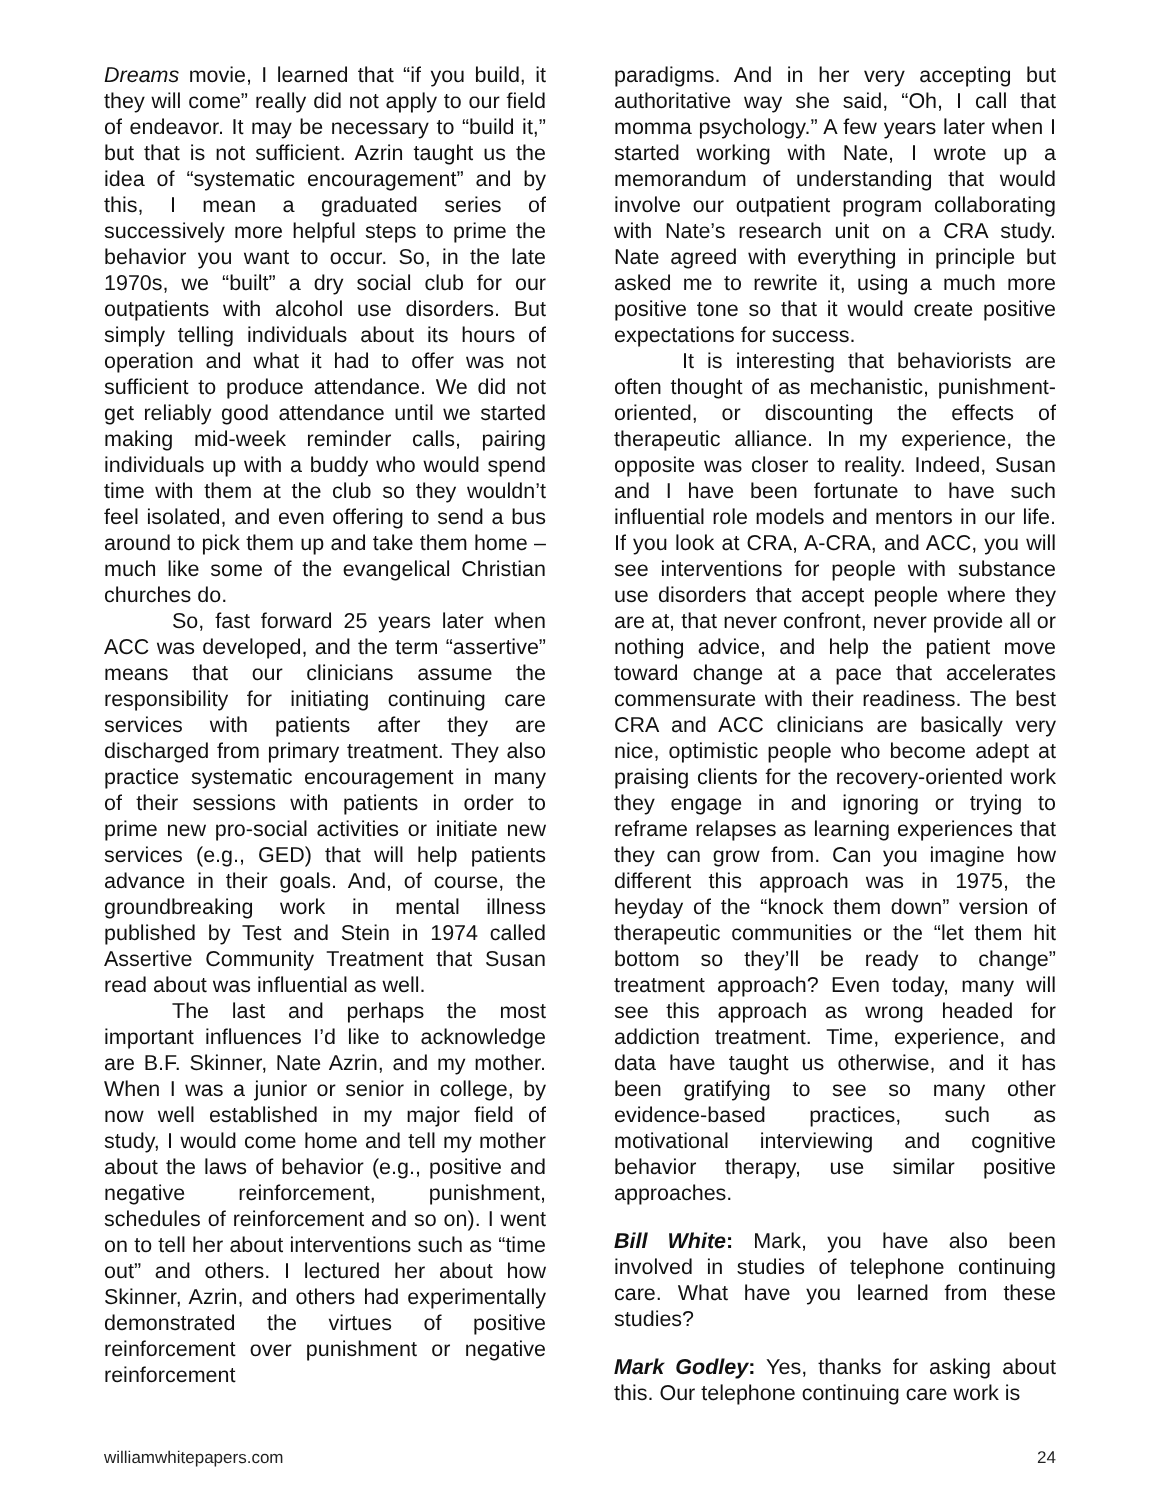Dreams movie, I learned that “if you build, it they will come” really did not apply to our field of endeavor. It may be necessary to “build it,” but that is not sufficient. Azrin taught us the idea of “systematic encouragement” and by this, I mean a graduated series of successively more helpful steps to prime the behavior you want to occur. So, in the late 1970s, we “built” a dry social club for our outpatients with alcohol use disorders. But simply telling individuals about its hours of operation and what it had to offer was not sufficient to produce attendance. We did not get reliably good attendance until we started making mid-week reminder calls, pairing individuals up with a buddy who would spend time with them at the club so they wouldn’t feel isolated, and even offering to send a bus around to pick them up and take them home – much like some of the evangelical Christian churches do.
So, fast forward 25 years later when ACC was developed, and the term “assertive” means that our clinicians assume the responsibility for initiating continuing care services with patients after they are discharged from primary treatment. They also practice systematic encouragement in many of their sessions with patients in order to prime new pro-social activities or initiate new services (e.g., GED) that will help patients advance in their goals. And, of course, the groundbreaking work in mental illness published by Test and Stein in 1974 called Assertive Community Treatment that Susan read about was influential as well.
The last and perhaps the most important influences I’d like to acknowledge are B.F. Skinner, Nate Azrin, and my mother. When I was a junior or senior in college, by now well established in my major field of study, I would come home and tell my mother about the laws of behavior (e.g., positive and negative reinforcement, punishment, schedules of reinforcement and so on). I went on to tell her about interventions such as “time out” and others. I lectured her about how Skinner, Azrin, and others had experimentally demonstrated the virtues of positive reinforcement over punishment or negative reinforcement
paradigms. And in her very accepting but authoritative way she said, “Oh, I call that momma psychology.” A few years later when I started working with Nate, I wrote up a memorandum of understanding that would involve our outpatient program collaborating with Nate’s research unit on a CRA study. Nate agreed with everything in principle but asked me to rewrite it, using a much more positive tone so that it would create positive expectations for success.
It is interesting that behaviorists are often thought of as mechanistic, punishment-oriented, or discounting the effects of therapeutic alliance. In my experience, the opposite was closer to reality. Indeed, Susan and I have been fortunate to have such influential role models and mentors in our life. If you look at CRA, A-CRA, and ACC, you will see interventions for people with substance use disorders that accept people where they are at, that never confront, never provide all or nothing advice, and help the patient move toward change at a pace that accelerates commensurate with their readiness. The best CRA and ACC clinicians are basically very nice, optimistic people who become adept at praising clients for the recovery-oriented work they engage in and ignoring or trying to reframe relapses as learning experiences that they can grow from. Can you imagine how different this approach was in 1975, the heyday of the “knock them down” version of therapeutic communities or the “let them hit bottom so they’ll be ready to change” treatment approach? Even today, many will see this approach as wrong headed for addiction treatment. Time, experience, and data have taught us otherwise, and it has been gratifying to see so many other evidence-based practices, such as motivational interviewing and cognitive behavior therapy, use similar positive approaches.
Bill White: Mark, you have also been involved in studies of telephone continuing care. What have you learned from these studies?
Mark Godley: Yes, thanks for asking about this. Our telephone continuing care work is
williamwhitepapers.com 24